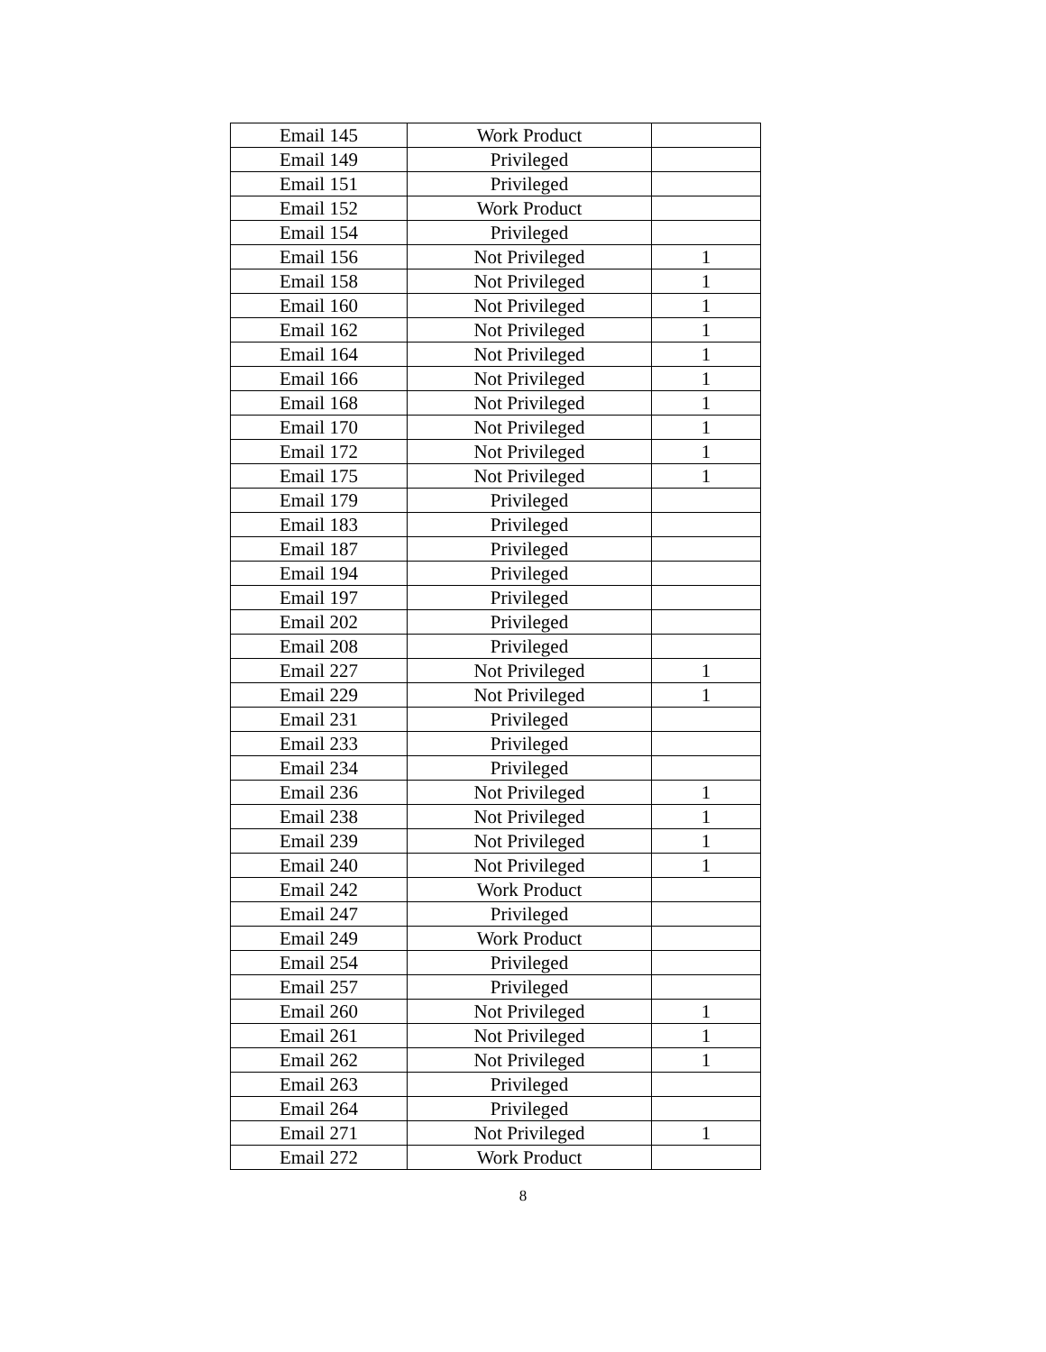| Email 145 | Work Product | |
| Email 149 | Privileged | |
| Email 151 | Privileged | |
| Email 152 | Work Product | |
| Email 154 | Privileged | |
| Email 156 | Not Privileged | 1 |
| Email 158 | Not Privileged | 1 |
| Email 160 | Not Privileged | 1 |
| Email 162 | Not Privileged | 1 |
| Email 164 | Not Privileged | 1 |
| Email 166 | Not Privileged | 1 |
| Email 168 | Not Privileged | 1 |
| Email 170 | Not Privileged | 1 |
| Email 172 | Not Privileged | 1 |
| Email 175 | Not Privileged | 1 |
| Email 179 | Privileged | |
| Email 183 | Privileged | |
| Email 187 | Privileged | |
| Email 194 | Privileged | |
| Email 197 | Privileged | |
| Email 202 | Privileged | |
| Email 208 | Privileged | |
| Email 227 | Not Privileged | 1 |
| Email 229 | Not Privileged | 1 |
| Email 231 | Privileged | |
| Email 233 | Privileged | |
| Email 234 | Privileged | |
| Email 236 | Not Privileged | 1 |
| Email 238 | Not Privileged | 1 |
| Email 239 | Not Privileged | 1 |
| Email 240 | Not Privileged | 1 |
| Email 242 | Work Product | |
| Email 247 | Privileged | |
| Email 249 | Work Product | |
| Email 254 | Privileged | |
| Email 257 | Privileged | |
| Email 260 | Not Privileged | 1 |
| Email 261 | Not Privileged | 1 |
| Email 262 | Not Privileged | 1 |
| Email 263 | Privileged | |
| Email 264 | Privileged | |
| Email 271 | Not Privileged | 1 |
| Email 272 | Work Product | |
8